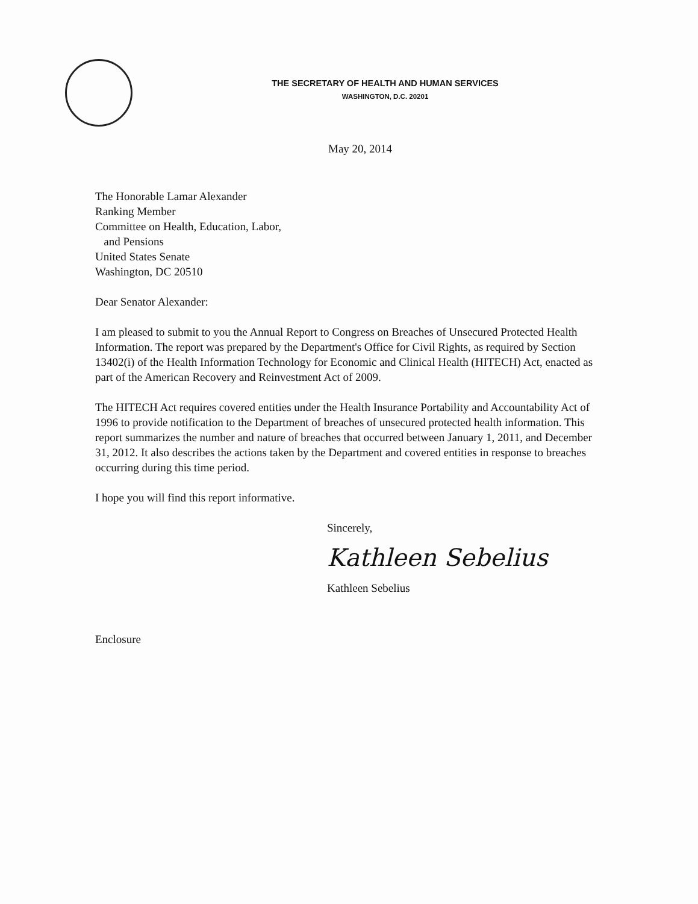THE SECRETARY OF HEALTH AND HUMAN SERVICES
WASHINGTON, D.C. 20201
May 20, 2014
The Honorable Lamar Alexander
Ranking Member
Committee on Health, Education, Labor,
and Pensions
United States Senate
Washington, DC 20510
Dear Senator Alexander:
I am pleased to submit to you the Annual Report to Congress on Breaches of Unsecured Protected Health Information. The report was prepared by the Department's Office for Civil Rights, as required by Section 13402(i) of the Health Information Technology for Economic and Clinical Health (HITECH) Act, enacted as part of the American Recovery and Reinvestment Act of 2009.
The HITECH Act requires covered entities under the Health Insurance Portability and Accountability Act of 1996 to provide notification to the Department of breaches of unsecured protected health information. This report summarizes the number and nature of breaches that occurred between January 1, 2011, and December 31, 2012. It also describes the actions taken by the Department and covered entities in response to breaches occurring during this time period.
I hope you will find this report informative.
Sincerely,
Kathleen Sebelius
Kathleen Sebelius
Enclosure